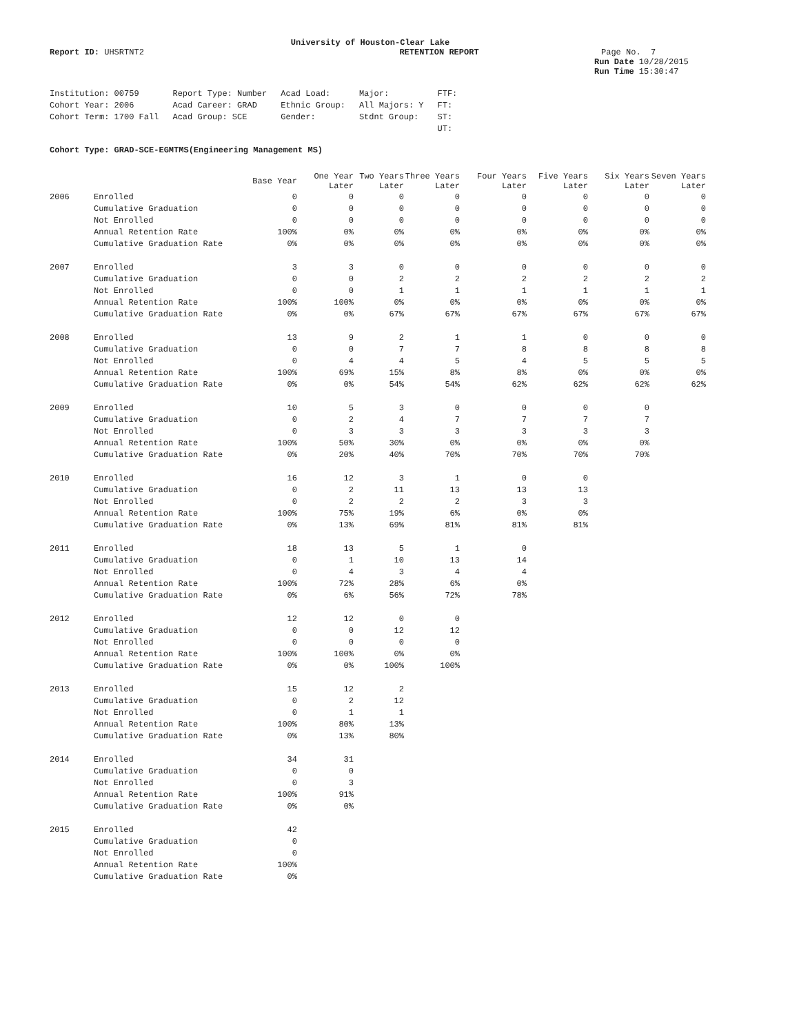University of Houston-Clear Lake
Report ID: UHSRTNT2 RETENTION REPORT Page No. 7
Run Date 10/28/2015
Run Time 15:30:47
| Institution: 00759 | Report Type: Number | Acad Load: | Major: | FTF: |
| Cohort Year: 2006 | Acad Career: GRAD | Ethnic Group: | All Majors: Y | FT: |
| Cohort Term: 1700 Fall | Acad Group: SCE | Gender: | Stdnt Group: | ST: |
| | | | | UT: |
Cohort Type: GRAD-SCE-EGMTMS(Engineering Management MS)
| | | Base Year | One Year Later | Two Years Later | Three Years Later | Four Years Later | Five Years Later | Six Years Later | Seven Years Later |
| --- | --- | --- | --- | --- | --- | --- | --- | --- | --- |
| 2006 | Enrolled | 0 | 0 | 0 | 0 | 0 | 0 | 0 | 0 |
| | Cumulative Graduation | 0 | 0 | 0 | 0 | 0 | 0 | 0 | 0 |
| | Not Enrolled | 0 | 0 | 0 | 0 | 0 | 0 | 0 | 0 |
| | Annual Retention Rate | 100% | 0% | 0% | 0% | 0% | 0% | 0% | 0% |
| | Cumulative Graduation Rate | 0% | 0% | 0% | 0% | 0% | 0% | 0% | 0% |
| 2007 | Enrolled | 3 | 3 | 0 | 0 | 0 | 0 | 0 | 0 |
| | Cumulative Graduation | 0 | 0 | 2 | 2 | 2 | 2 | 2 | 2 |
| | Not Enrolled | 0 | 0 | 1 | 1 | 1 | 1 | 1 | 1 |
| | Annual Retention Rate | 100% | 100% | 0% | 0% | 0% | 0% | 0% | 0% |
| | Cumulative Graduation Rate | 0% | 0% | 67% | 67% | 67% | 67% | 67% | 67% |
| 2008 | Enrolled | 13 | 9 | 2 | 1 | 1 | 0 | 0 | 0 |
| | Cumulative Graduation | 0 | 0 | 7 | 7 | 8 | 8 | 8 | 8 |
| | Not Enrolled | 0 | 4 | 4 | 5 | 4 | 5 | 5 | 5 |
| | Annual Retention Rate | 100% | 69% | 15% | 8% | 8% | 0% | 0% | 0% |
| | Cumulative Graduation Rate | 0% | 0% | 54% | 54% | 62% | 62% | 62% | 62% |
| 2009 | Enrolled | 10 | 5 | 3 | 0 | 0 | 0 | 0 | |
| | Cumulative Graduation | 0 | 2 | 4 | 7 | 7 | 7 | 7 | |
| | Not Enrolled | 0 | 3 | 3 | 3 | 3 | 3 | 3 | |
| | Annual Retention Rate | 100% | 50% | 30% | 0% | 0% | 0% | 0% | |
| | Cumulative Graduation Rate | 0% | 20% | 40% | 70% | 70% | 70% | 70% | |
| 2010 | Enrolled | 16 | 12 | 3 | 1 | 0 | 0 | | |
| | Cumulative Graduation | 0 | 2 | 11 | 13 | 13 | 13 | | |
| | Not Enrolled | 0 | 2 | 2 | 2 | 3 | 3 | | |
| | Annual Retention Rate | 100% | 75% | 19% | 6% | 0% | 0% | | |
| | Cumulative Graduation Rate | 0% | 13% | 69% | 81% | 81% | 81% | | |
| 2011 | Enrolled | 18 | 13 | 5 | 1 | 0 | | | |
| | Cumulative Graduation | 0 | 1 | 10 | 13 | 14 | | | |
| | Not Enrolled | 0 | 4 | 3 | 4 | 4 | | | |
| | Annual Retention Rate | 100% | 72% | 28% | 6% | 0% | | | |
| | Cumulative Graduation Rate | 0% | 6% | 56% | 72% | 78% | | | |
| 2012 | Enrolled | 12 | 12 | 0 | 0 | | | | |
| | Cumulative Graduation | 0 | 0 | 12 | 12 | | | | |
| | Not Enrolled | 0 | 0 | 0 | 0 | | | | |
| | Annual Retention Rate | 100% | 100% | 0% | 0% | | | | |
| | Cumulative Graduation Rate | 0% | 0% | 100% | 100% | | | | |
| 2013 | Enrolled | 15 | 12 | 2 | | | | | |
| | Cumulative Graduation | 0 | 2 | 12 | | | | | |
| | Not Enrolled | 0 | 1 | 1 | | | | | |
| | Annual Retention Rate | 100% | 80% | 13% | | | | | |
| | Cumulative Graduation Rate | 0% | 13% | 80% | | | | | |
| 2014 | Enrolled | 34 | 31 | | | | | | |
| | Cumulative Graduation | 0 | 0 | | | | | | |
| | Not Enrolled | 0 | 3 | | | | | | |
| | Annual Retention Rate | 100% | 91% | | | | | | |
| | Cumulative Graduation Rate | 0% | 0% | | | | | | |
| 2015 | Enrolled | 42 | | | | | | | |
| | Cumulative Graduation | 0 | | | | | | | |
| | Not Enrolled | 0 | | | | | | | |
| | Annual Retention Rate | 100% | | | | | | | |
| | Cumulative Graduation Rate | 0% | | | | | | | |